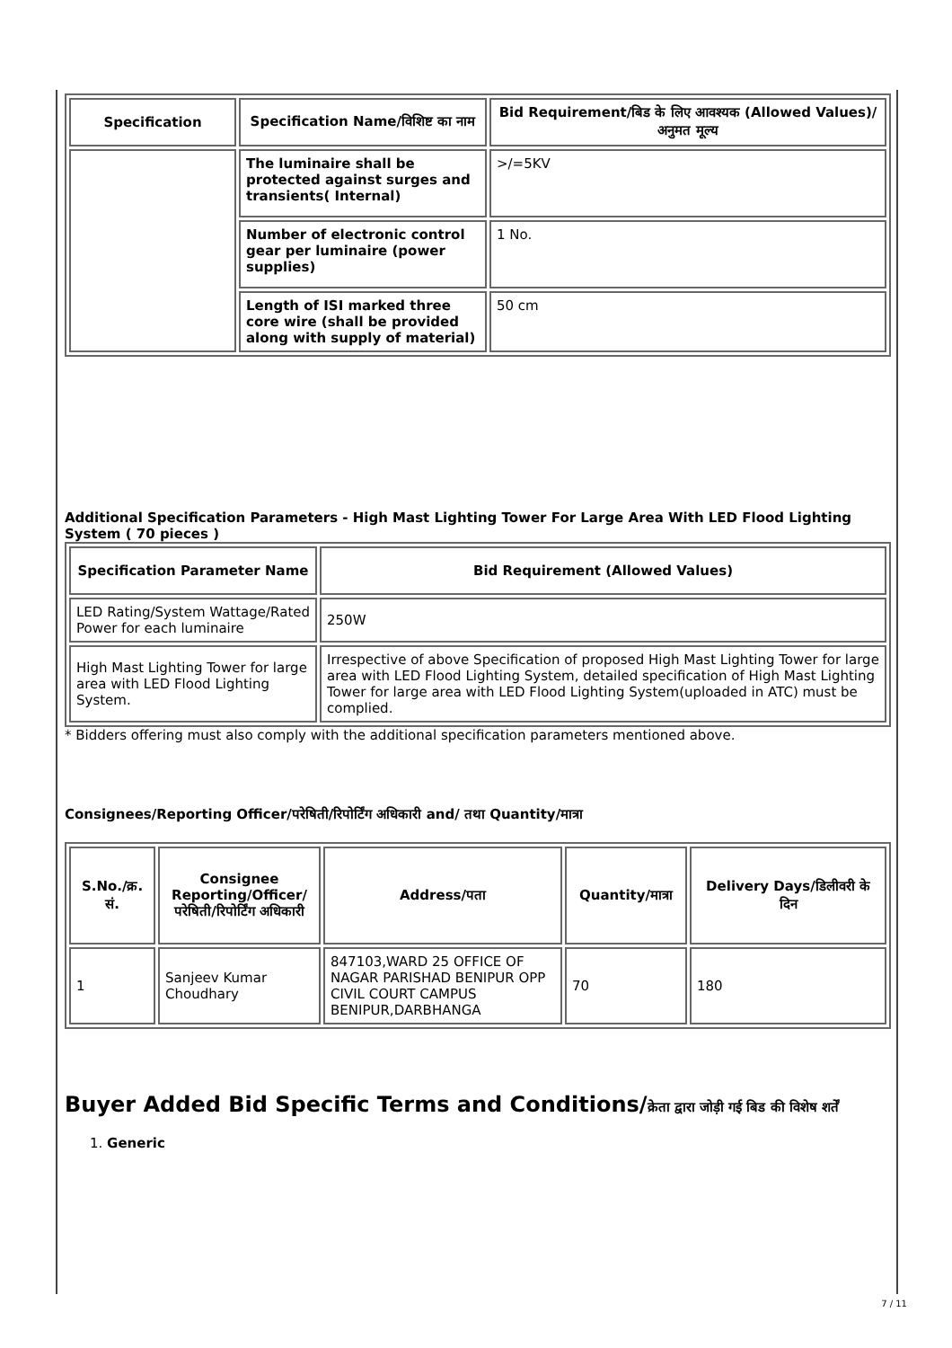| Specification | Specification Name/विशिष्ट का नाम | Bid Requirement/बिड के लिए आवश्यक (Allowed Values)/अनुमत मूल्य |
| --- | --- | --- |
| | The luminaire shall be protected against surges and transients( Internal) | >/=5KV |
| | Number of electronic control gear per luminaire (power supplies) | 1 No. |
| | Length of ISI marked three core wire (shall be provided along with supply of material) | 50 cm |
Additional Specification Parameters - High Mast Lighting Tower For Large Area With LED Flood Lighting System ( 70 pieces )
| Specification Parameter Name | Bid Requirement (Allowed Values) |
| --- | --- |
| LED Rating/System Wattage/Rated Power for each luminaire | 250W |
| High Mast Lighting Tower for large area with LED Flood Lighting System. | Irrespective of above Specification of proposed High Mast Lighting Tower for large area with LED Flood Lighting System, detailed specification of High Mast Lighting Tower for large area with LED Flood Lighting System(uploaded in ATC) must be complied. |
* Bidders offering must also comply with the additional specification parameters mentioned above.
Consignees/Reporting Officer/परेषिती/रिपोर्टिंग अधिकारी and/ तथा Quantity/मात्रा
| S.No./क्र. सं. | Consignee Reporting/Officer/ परेषिती/रिपोर्टिंग अधिकारी | Address/पता | Quantity/मात्रा | Delivery Days/डिलीवरी के दिन |
| --- | --- | --- | --- | --- |
| 1 | Sanjeev Kumar Choudhary | 847103,WARD 25 OFFICE OF NAGAR PARISHAD BENIPUR OPP CIVIL COURT CAMPUS BENIPUR,DARBHANGA | 70 | 180 |
Buyer Added Bid Specific Terms and Conditions/क्रेता द्वारा जोड़ी गई बिड की विशेष शर्तें
1. Generic
7 / 11